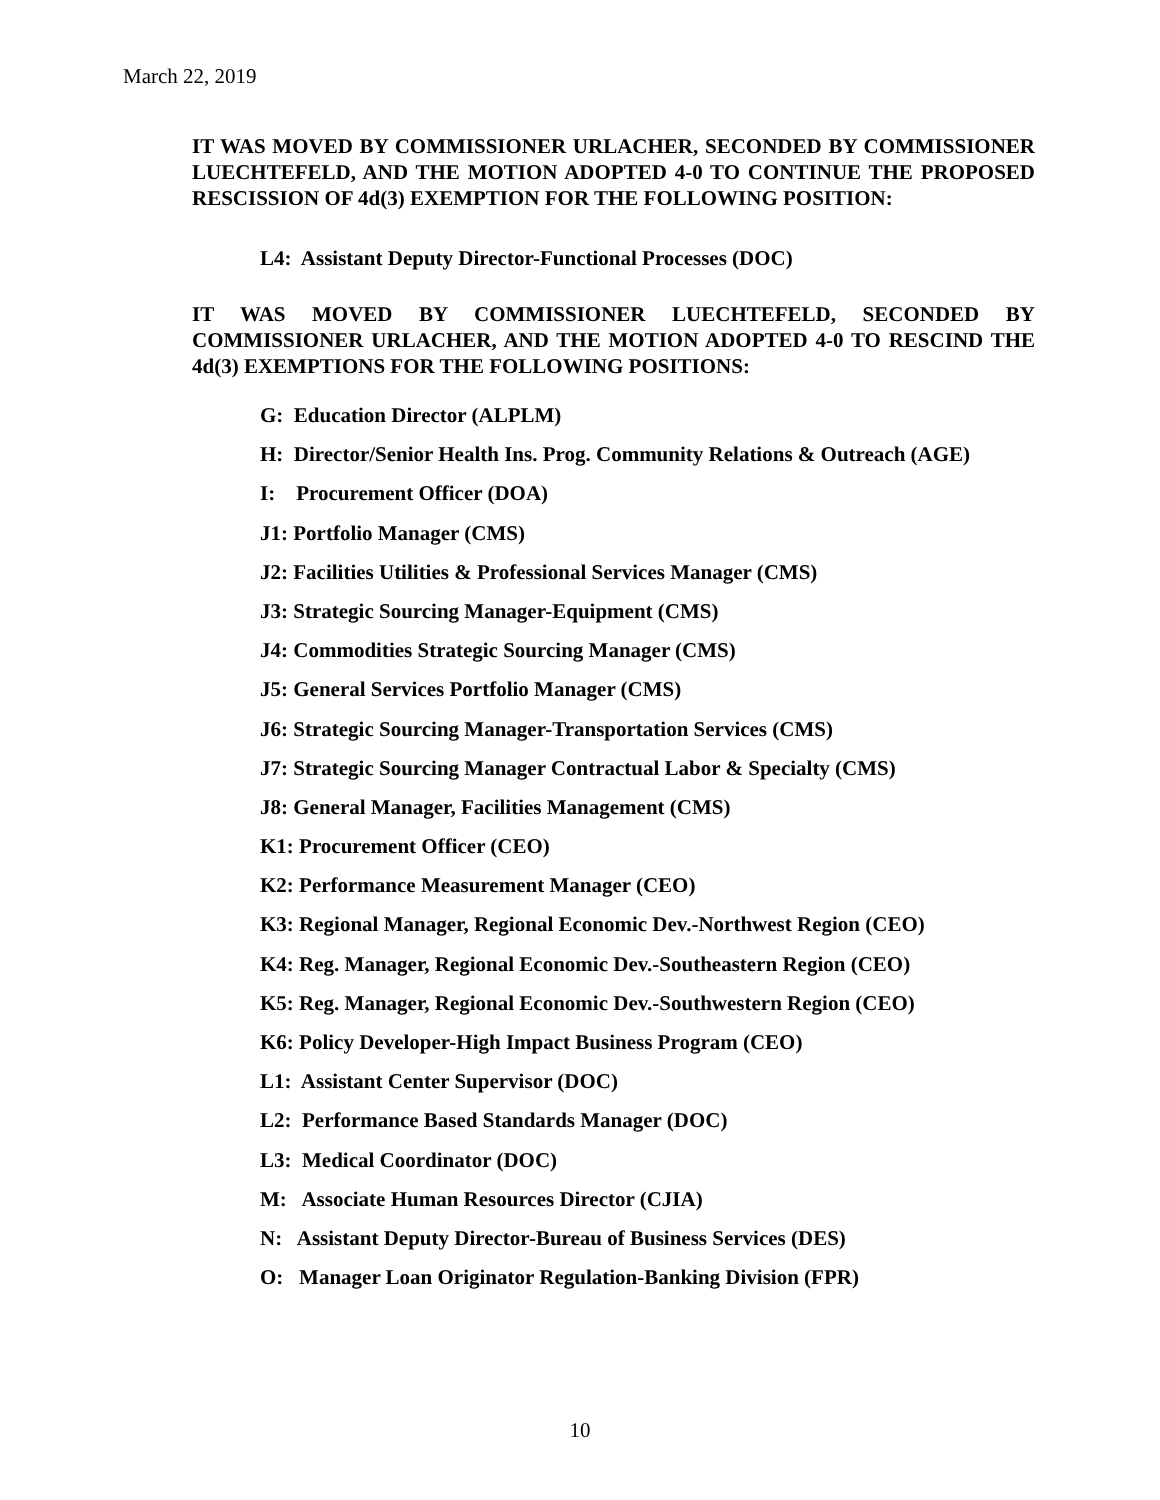March 22, 2019
IT WAS MOVED BY COMMISSIONER URLACHER, SECONDED BY COMMISSIONER LUECHTEFELD, AND THE MOTION ADOPTED 4-0 TO CONTINUE THE PROPOSED RESCISSION OF 4d(3) EXEMPTION FOR THE FOLLOWING POSITION:
L4: Assistant Deputy Director-Functional Processes (DOC)
IT WAS MOVED BY COMMISSIONER LUECHTEFELD, SECONDED BY COMMISSIONER URLACHER, AND THE MOTION ADOPTED 4-0 TO RESCIND THE 4d(3) EXEMPTIONS FOR THE FOLLOWING POSITIONS:
G: Education Director (ALPLM)
H: Director/Senior Health Ins. Prog. Community Relations & Outreach (AGE)
I: Procurement Officer (DOA)
J1: Portfolio Manager (CMS)
J2: Facilities Utilities & Professional Services Manager (CMS)
J3: Strategic Sourcing Manager-Equipment (CMS)
J4: Commodities Strategic Sourcing Manager (CMS)
J5: General Services Portfolio Manager (CMS)
J6: Strategic Sourcing Manager-Transportation Services (CMS)
J7: Strategic Sourcing Manager Contractual Labor & Specialty (CMS)
J8: General Manager, Facilities Management (CMS)
K1: Procurement Officer (CEO)
K2: Performance Measurement Manager (CEO)
K3: Regional Manager, Regional Economic Dev.-Northwest Region (CEO)
K4: Reg. Manager, Regional Economic Dev.-Southeastern Region (CEO)
K5: Reg. Manager, Regional Economic Dev.-Southwestern Region (CEO)
K6: Policy Developer-High Impact Business Program (CEO)
L1: Assistant Center Supervisor (DOC)
L2: Performance Based Standards Manager (DOC)
L3: Medical Coordinator (DOC)
M: Associate Human Resources Director (CJIA)
N: Assistant Deputy Director-Bureau of Business Services (DES)
O: Manager Loan Originator Regulation-Banking Division (FPR)
10